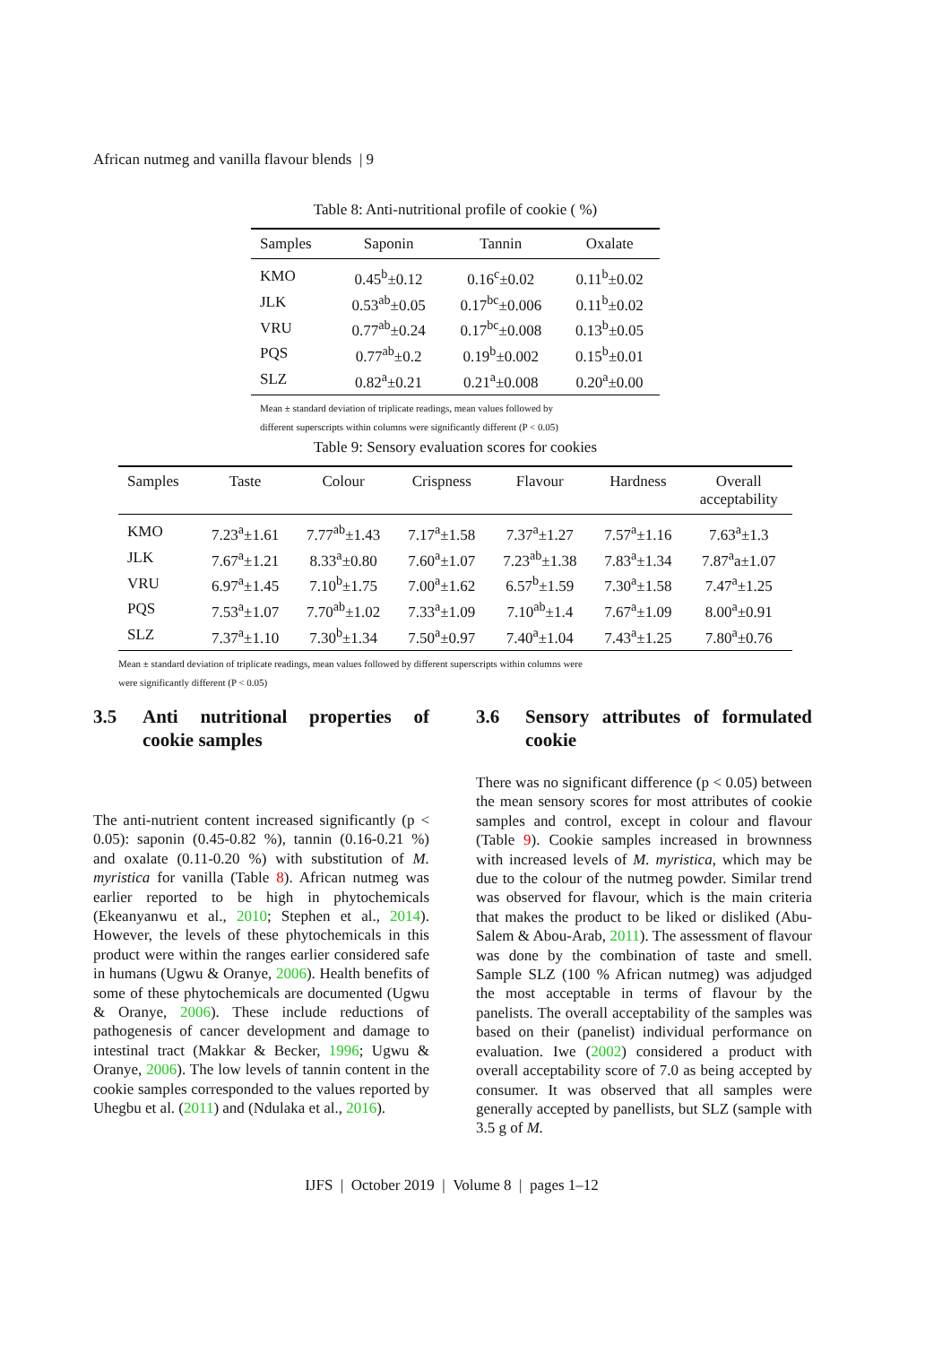African nutmeg and vanilla flavour blends | 9
Table 8: Anti-nutritional profile of cookie ( %)
| Samples | Saponin | Tannin | Oxalate |
| --- | --- | --- | --- |
| KMO | 0.45<sup>b</sup>±0.12 | 0.16<sup>c</sup>±0.02 | 0.11<sup>b</sup>±0.02 |
| JLK | 0.53<sup>ab</sup>±0.05 | 0.17<sup>bc</sup>±0.006 | 0.11<sup>b</sup>±0.02 |
| VRU | 0.77<sup>ab</sup>±0.24 | 0.17<sup>bc</sup>±0.008 | 0.13<sup>b</sup>±0.05 |
| PQS | 0.77<sup>ab</sup>±0.2 | 0.19<sup>b</sup>±0.002 | 0.15<sup>b</sup>±0.01 |
| SLZ | 0.82<sup>a</sup>±0.21 | 0.21<sup>a</sup>±0.008 | 0.20<sup>a</sup>±0.00 |
Mean ± standard deviation of triplicate readings, mean values followed by
different superscripts within columns were significantly different (P < 0.05)
Table 9: Sensory evaluation scores for cookies
| Samples | Taste | Colour | Crispness | Flavour | Hardness | Overall acceptability |
| --- | --- | --- | --- | --- | --- | --- |
| KMO | 7.23<sup>a</sup>±1.61 | 7.77<sup>ab</sup>±1.43 | 7.17<sup>a</sup>±1.58 | 7.37<sup>a</sup>±1.27 | 7.57<sup>a</sup>±1.16 | 7.63<sup>a</sup>±1.3 |
| JLK | 7.67<sup>a</sup>±1.21 | 8.33<sup>a</sup>±0.80 | 7.60<sup>a</sup>±1.07 | 7.23<sup>ab</sup>±1.38 | 7.83<sup>a</sup>±1.34 | 7.87<sup>a</sup>a±1.07 |
| VRU | 6.97<sup>a</sup>±1.45 | 7.10<sup>b</sup>±1.75 | 7.00<sup>a</sup>±1.62 | 6.57<sup>b</sup>±1.59 | 7.30<sup>a</sup>±1.58 | 7.47<sup>a</sup>±1.25 |
| PQS | 7.53<sup>a</sup>±1.07 | 7.70<sup>ab</sup>±1.02 | 7.33<sup>a</sup>±1.09 | 7.10<sup>ab</sup>±1.4 | 7.67<sup>a</sup>±1.09 | 8.00<sup>a</sup>±0.91 |
| SLZ | 7.37<sup>a</sup>±1.10 | 7.30<sup>b</sup>±1.34 | 7.50<sup>a</sup>±0.97 | 7.40<sup>a</sup>±1.04 | 7.43<sup>a</sup>±1.25 | 7.80<sup>a</sup>±0.76 |
Mean ± standard deviation of triplicate readings, mean values followed by different superscripts within columns were
were significantly different (P < 0.05)
3.5 Anti nutritional properties of cookie samples
The anti-nutrient content increased significantly (p < 0.05): saponin (0.45-0.82 %), tannin (0.16-0.21 %) and oxalate (0.11-0.20 %) with substitution of M. myristica for vanilla (Table 8). African nutmeg was earlier reported to be high in phytochemicals (Ekeanyanwu et al., 2010; Stephen et al., 2014). However, the levels of these phytochemicals in this product were within the ranges earlier considered safe in humans (Ugwu & Oranye, 2006). Health benefits of some of these phytochemicals are documented (Ugwu & Oranye, 2006). These include reductions of pathogenesis of cancer development and damage to intestinal tract (Makkar & Becker, 1996; Ugwu & Oranye, 2006). The low levels of tannin content in the cookie samples corresponded to the values reported by Uhegbu et al. (2011) and (Ndulaka et al., 2016).
3.6 Sensory attributes of formulated cookie
There was no significant difference (p < 0.05) between the mean sensory scores for most attributes of cookie samples and control, except in colour and flavour (Table 9). Cookie samples increased in brownness with increased levels of M. myristica, which may be due to the colour of the nutmeg powder. Similar trend was observed for flavour, which is the main criteria that makes the product to be liked or disliked (Abu-Salem & Abou-Arab, 2011). The assessment of flavour was done by the combination of taste and smell. Sample SLZ (100 % African nutmeg) was adjudged the most acceptable in terms of flavour by the panelists. The overall acceptability of the samples was based on their (panelist) individual performance on evaluation. Iwe (2002) considered a product with overall acceptability score of 7.0 as being accepted by consumer. It was observed that all samples were generally accepted by panellists, but SLZ (sample with 3.5 g of M.
IJFS | October 2019 | Volume 8 | pages 1–12